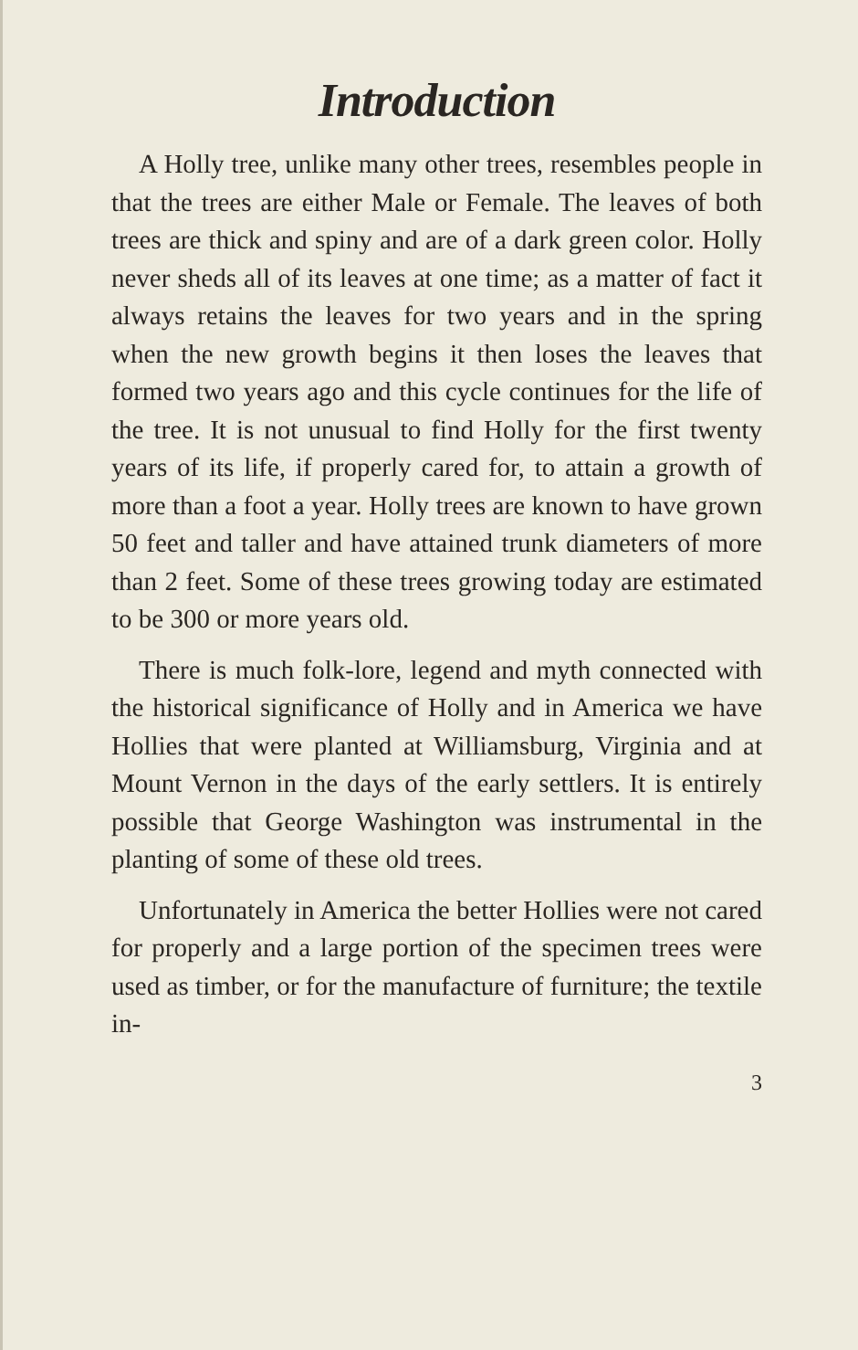Introduction
A Holly tree, unlike many other trees, resembles people in that the trees are either Male or Female. The leaves of both trees are thick and spiny and are of a dark green color. Holly never sheds all of its leaves at one time; as a matter of fact it always retains the leaves for two years and in the spring when the new growth begins it then loses the leaves that formed two years ago and this cycle continues for the life of the tree. It is not unusual to find Holly for the first twenty years of its life, if properly cared for, to attain a growth of more than a foot a year. Holly trees are known to have grown 50 feet and taller and have attained trunk diameters of more than 2 feet. Some of these trees growing today are estimated to be 300 or more years old.
There is much folk-lore, legend and myth connected with the historical significance of Holly and in America we have Hollies that were planted at Williamsburg, Virginia and at Mount Vernon in the days of the early settlers. It is entirely possible that George Washington was instrumental in the planting of some of these old trees.
Unfortunately in America the better Hollies were not cared for properly and a large portion of the specimen trees were used as timber, or for the manufacture of furniture; the textile in-
3